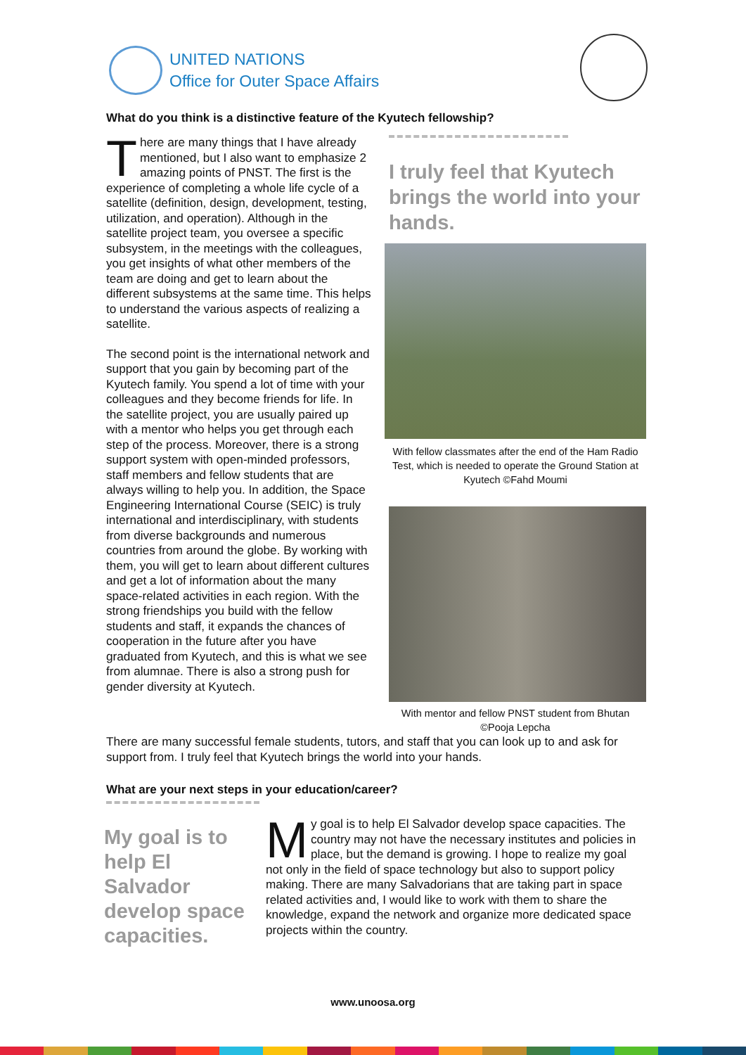UNITED NATIONS
Office for Outer Space Affairs
What do you think is a distinctive feature of the Kyutech fellowship?
There are many things that I have already mentioned, but I also want to emphasize 2 amazing points of PNST. The first is the experience of completing a whole life cycle of a satellite (definition, design, development, testing, utilization, and operation). Although in the satellite project team, you oversee a specific subsystem, in the meetings with the colleagues, you get insights of what other members of the team are doing and get to learn about the different subsystems at the same time. This helps to understand the various aspects of realizing a satellite.
The second point is the international network and support that you gain by becoming part of the Kyutech family. You spend a lot of time with your colleagues and they become friends for life. In the satellite project, you are usually paired up with a mentor who helps you get through each step of the process. Moreover, there is a strong support system with open-minded professors, staff members and fellow students that are always willing to help you. In addition, the Space Engineering International Course (SEIC) is truly international and interdisciplinary, with students from diverse backgrounds and numerous countries from around the globe. By working with them, you will get to learn about different cultures and get a lot of information about the many space-related activities in each region. With the strong friendships you build with the fellow students and staff, it expands the chances of cooperation in the future after you have graduated from Kyutech, and this is what we see from alumnae. There is also a strong push for gender diversity at Kyutech.
I truly feel that Kyutech brings the world into your hands.
With fellow classmates after the end of the Ham Radio Test, which is needed to operate the Ground Station at Kyutech ©Fahd Moumi
With mentor and fellow PNST student from Bhutan ©Pooja Lepcha
There are many successful female students, tutors, and staff that you can look up to and ask for support from. I truly feel that Kyutech brings the world into your hands.
What are your next steps in your education/career?
My goal is to help El Salvador develop space capacities.
My goal is to help El Salvador develop space capacities. The country may not have the necessary institutes and policies in place, but the demand is growing. I hope to realize my goal not only in the field of space technology but also to support policy making. There are many Salvadorians that are taking part in space related activities and, I would like to work with them to share the knowledge, expand the network and organize more dedicated space projects within the country.
www.unoosa.org